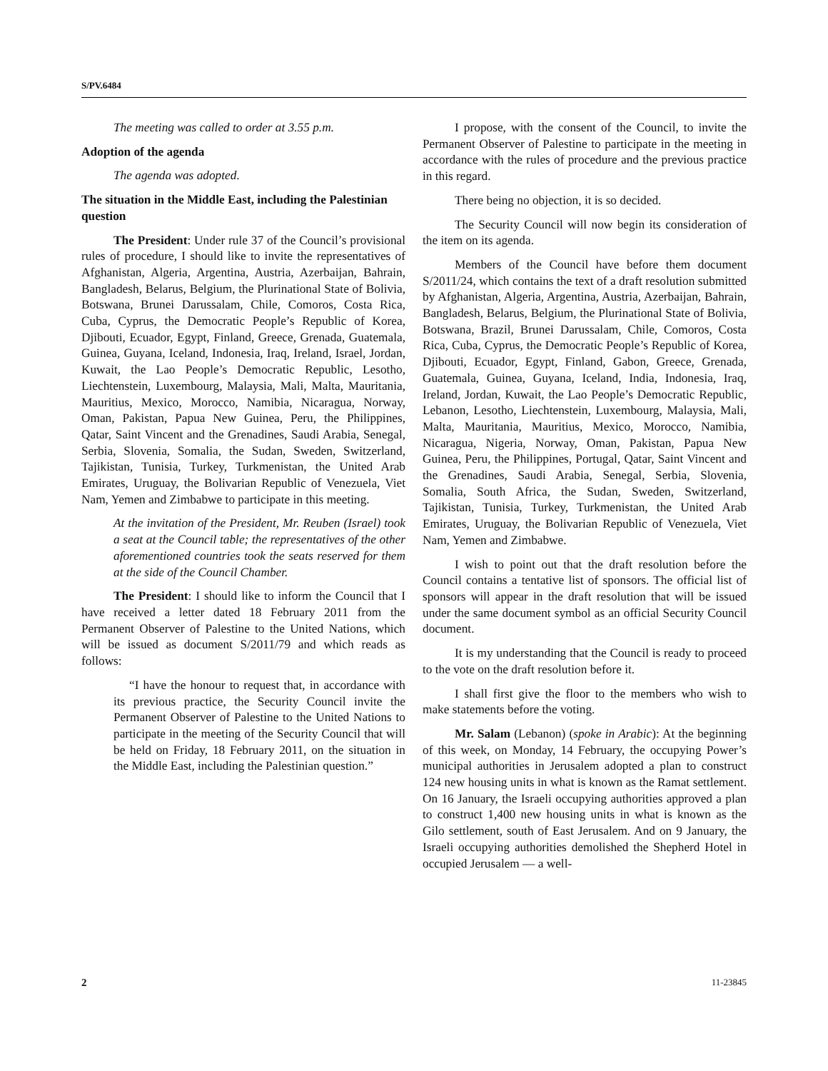S/PV.6484
The meeting was called to order at 3.55 p.m.
Adoption of the agenda
The agenda was adopted.
The situation in the Middle East, including the Palestinian question
The President: Under rule 37 of the Council’s provisional rules of procedure, I should like to invite the representatives of Afghanistan, Algeria, Argentina, Austria, Azerbaijan, Bahrain, Bangladesh, Belarus, Belgium, the Plurinational State of Bolivia, Botswana, Brunei Darussalam, Chile, Comoros, Costa Rica, Cuba, Cyprus, the Democratic People’s Republic of Korea, Djibouti, Ecuador, Egypt, Finland, Greece, Grenada, Guatemala, Guinea, Guyana, Iceland, Indonesia, Iraq, Ireland, Israel, Jordan, Kuwait, the Lao People’s Democratic Republic, Lesotho, Liechtenstein, Luxembourg, Malaysia, Mali, Malta, Mauritania, Mauritius, Mexico, Morocco, Namibia, Nicaragua, Norway, Oman, Pakistan, Papua New Guinea, Peru, the Philippines, Qatar, Saint Vincent and the Grenadines, Saudi Arabia, Senegal, Serbia, Slovenia, Somalia, the Sudan, Sweden, Switzerland, Tajikistan, Tunisia, Turkey, Turkmenistan, the United Arab Emirates, Uruguay, the Bolivarian Republic of Venezuela, Viet Nam, Yemen and Zimbabwe to participate in this meeting.
At the invitation of the President, Mr. Reuben (Israel) took a seat at the Council table; the representatives of the other aforementioned countries took the seats reserved for them at the side of the Council Chamber.
The President: I should like to inform the Council that I have received a letter dated 18 February 2011 from the Permanent Observer of Palestine to the United Nations, which will be issued as document S/2011/79 and which reads as follows:
“I have the honour to request that, in accordance with its previous practice, the Security Council invite the Permanent Observer of Palestine to the United Nations to participate in the meeting of the Security Council that will be held on Friday, 18 February 2011, on the situation in the Middle East, including the Palestinian question.”
I propose, with the consent of the Council, to invite the Permanent Observer of Palestine to participate in the meeting in accordance with the rules of procedure and the previous practice in this regard.
There being no objection, it is so decided.
The Security Council will now begin its consideration of the item on its agenda.
Members of the Council have before them document S/2011/24, which contains the text of a draft resolution submitted by Afghanistan, Algeria, Argentina, Austria, Azerbaijan, Bahrain, Bangladesh, Belarus, Belgium, the Plurinational State of Bolivia, Botswana, Brazil, Brunei Darussalam, Chile, Comoros, Costa Rica, Cuba, Cyprus, the Democratic People’s Republic of Korea, Djibouti, Ecuador, Egypt, Finland, Gabon, Greece, Grenada, Guatemala, Guinea, Guyana, Iceland, India, Indonesia, Iraq, Ireland, Jordan, Kuwait, the Lao People’s Democratic Republic, Lebanon, Lesotho, Liechtenstein, Luxembourg, Malaysia, Mali, Malta, Mauritania, Mauritius, Mexico, Morocco, Namibia, Nicaragua, Nigeria, Norway, Oman, Pakistan, Papua New Guinea, Peru, the Philippines, Portugal, Qatar, Saint Vincent and the Grenadines, Saudi Arabia, Senegal, Serbia, Slovenia, Somalia, South Africa, the Sudan, Sweden, Switzerland, Tajikistan, Tunisia, Turkey, Turkmenistan, the United Arab Emirates, Uruguay, the Bolivarian Republic of Venezuela, Viet Nam, Yemen and Zimbabwe.
I wish to point out that the draft resolution before the Council contains a tentative list of sponsors. The official list of sponsors will appear in the draft resolution that will be issued under the same document symbol as an official Security Council document.
It is my understanding that the Council is ready to proceed to the vote on the draft resolution before it.
I shall first give the floor to the members who wish to make statements before the voting.
Mr. Salam (Lebanon) (spoke in Arabic): At the beginning of this week, on Monday, 14 February, the occupying Power’s municipal authorities in Jerusalem adopted a plan to construct 124 new housing units in what is known as the Ramat settlement. On 16 January, the Israeli occupying authorities approved a plan to construct 1,400 new housing units in what is known as the Gilo settlement, south of East Jerusalem. And on 9 January, the Israeli occupying authorities demolished the Shepherd Hotel in occupied Jerusalem — a well-
2 11-23845